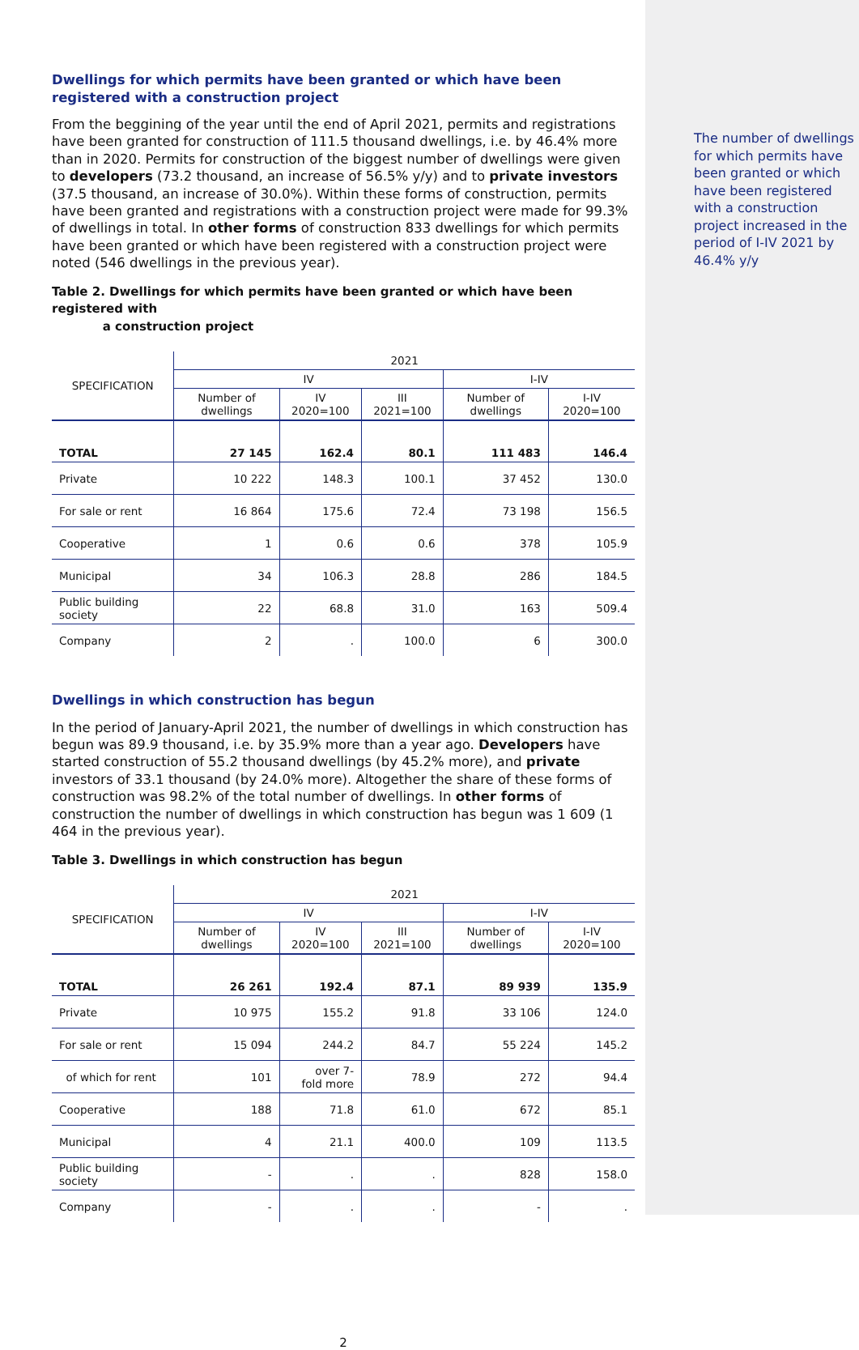Dwellings for which permits have been granted or which have been registered with a construction project
From the beggining of the year until the end of April 2021, permits and registrations have been granted for construction of 111.5 thousand dwellings, i.e. by 46.4% more than in 2020. Permits for construction of the biggest number of dwellings were given to developers (73.2 thousand, an increase of 56.5% y/y) and to private investors (37.5 thousand, an increase of 30.0%). Within these forms of construction, permits have been granted and registrations with a construction project were made for 99.3% of dwellings in total. In other forms of construction 833 dwellings for which permits have been granted or which have been registered with a construction project were noted (546 dwellings in the previous year).
Table 2. Dwellings for which permits have been granted or which have been registered with
a construction project
| SPECIFICATION | 2021 | | | | |
| --- | --- | --- | --- | --- | --- |
| | IV | | | I-IV | |
| | Number of dwellings | IV 2020=100 | III 2021=100 | Number of dwellings | I-IV 2020=100 |
| TOTAL | 27 145 | 162.4 | 80.1 | 111 483 | 146.4 |
| Private | 10 222 | 148.3 | 100.1 | 37 452 | 130.0 |
| For sale or rent | 16 864 | 175.6 | 72.4 | 73 198 | 156.5 |
| Cooperative | 1 | 0.6 | 0.6 | 378 | 105.9 |
| Municipal | 34 | 106.3 | 28.8 | 286 | 184.5 |
| Public building society | 22 | 68.8 | 31.0 | 163 | 509.4 |
| Company | 2 | . | 100.0 | 6 | 300.0 |
Dwellings in which construction has begun
In the period of January-April 2021, the number of dwellings in which construction has begun was 89.9 thousand, i.e. by 35.9% more than a year ago. Developers have started construction of 55.2 thousand dwellings (by 45.2% more), and private investors of 33.1 thousand (by 24.0% more). Altogether the share of these forms of construction was 98.2% of the total number of dwellings. In other forms of construction the number of dwellings in which construction has begun was 1 609 (1 464 in the previous year).
Table 3. Dwellings in which construction has begun
| SPECIFICATION | 2021 | | | | |
| --- | --- | --- | --- | --- | --- |
| | IV | | | I-IV | |
| | Number of dwellings | IV 2020=100 | III 2021=100 | Number of dwellings | I-IV 2020=100 |
| TOTAL | 26 261 | 192.4 | 87.1 | 89 939 | 135.9 |
| Private | 10 975 | 155.2 | 91.8 | 33 106 | 124.0 |
| For sale or rent | 15 094 | 244.2 | 84.7 | 55 224 | 145.2 |
| of which for rent | 101 | over 7- fold more | 78.9 | 272 | 94.4 |
| Cooperative | 188 | 71.8 | 61.0 | 672 | 85.1 |
| Municipal | 4 | 21.1 | 400.0 | 109 | 113.5 |
| Public building society | - | . | . | 828 | 158.0 |
| Company | - | . | . | - | . |
2
The number of dwellings for which permits have been granted or which have been registered with a construction project increased in the period of I-IV 2021 by 46.4% y/y